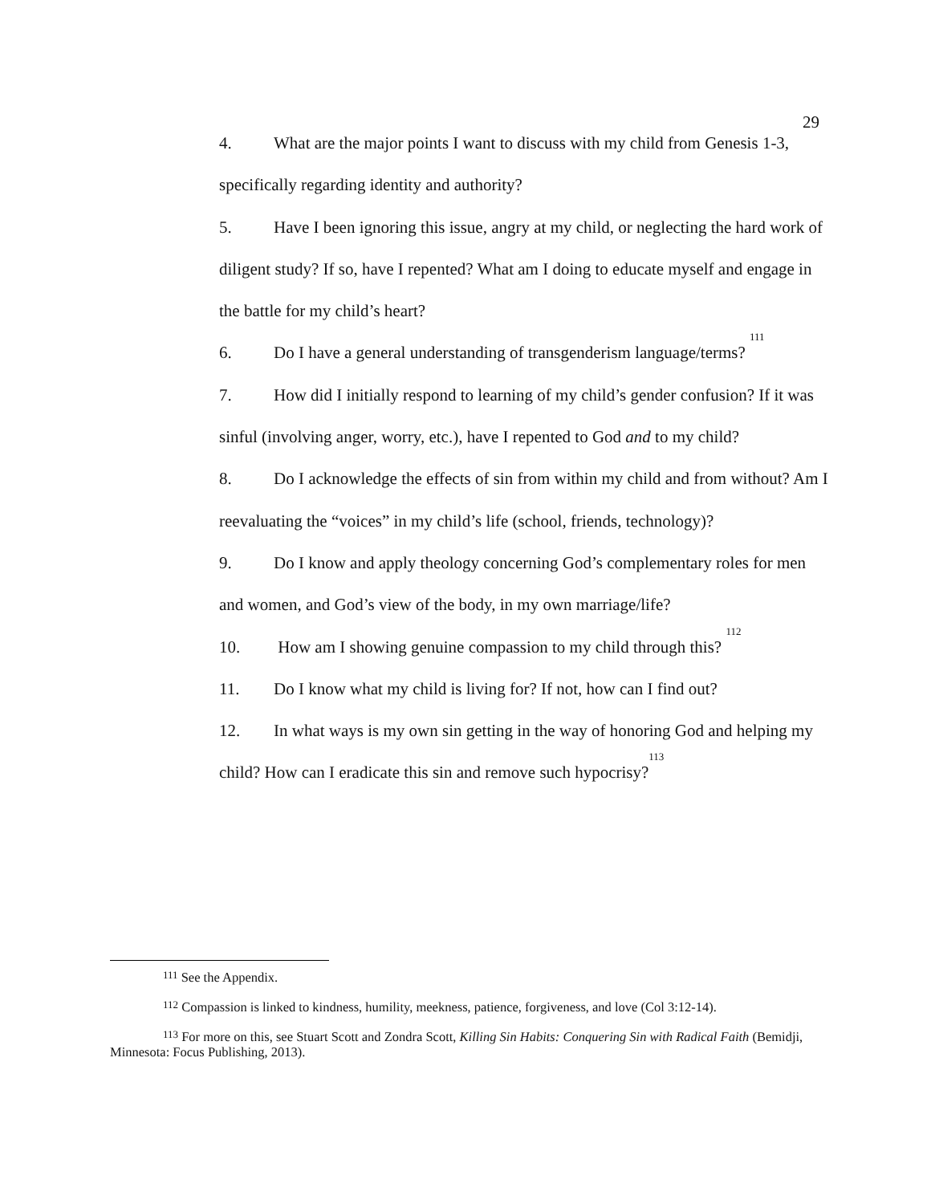29
4. What are the major points I want to discuss with my child from Genesis 1-3, specifically regarding identity and authority?
5. Have I been ignoring this issue, angry at my child, or neglecting the hard work of diligent study? If so, have I repented? What am I doing to educate myself and engage in the battle for my child’s heart?
6. Do I have a general understanding of transgenderism language/terms? <sup>111</sup>
7. How did I initially respond to learning of my child’s gender confusion? If it was sinful (involving anger, worry, etc.), have I repented to God and to my child?
8. Do I acknowledge the effects of sin from within my child and from without? Am I reevaluating the “voices” in my child’s life (school, friends, technology)?
9. Do I know and apply theology concerning God’s complementary roles for men and women, and God’s view of the body, in my own marriage/life?
10. How am I showing genuine compassion to my child through this? <sup>112</sup>
11. Do I know what my child is living for? If not, how can I find out?
12. In what ways is my own sin getting in the way of honoring God and helping my child? How can I eradicate this sin and remove such hypocrisy?<sup>113</sup>
<sup>111</sup> See the Appendix.
<sup>112</sup> Compassion is linked to kindness, humility, meekness, patience, forgiveness, and love (Col 3:12-14).
<sup>113</sup> For more on this, see Stuart Scott and Zondra Scott, Killing Sin Habits: Conquering Sin with Radical Faith (Bemidji, Minnesota: Focus Publishing, 2013).